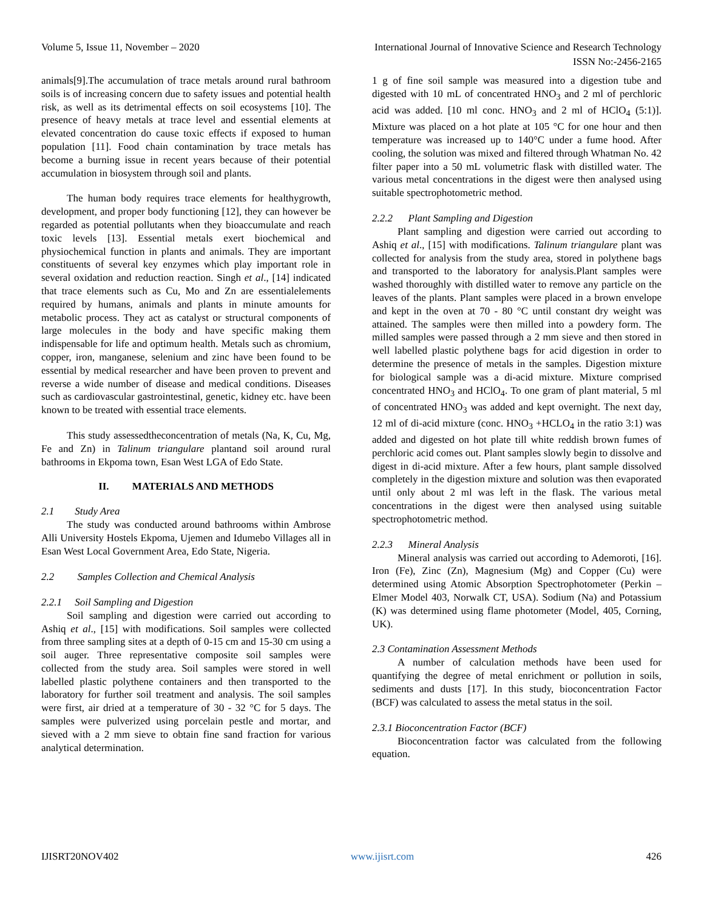Volume 5, Issue 11, November – 2020 International Journal of Innovative Science and Research Technology
ISSN No:-2456-2165
animals[9].The accumulation of trace metals around rural bathroom soils is of increasing concern due to safety issues and potential health risk, as well as its detrimental effects on soil ecosystems [10]. The presence of heavy metals at trace level and essential elements at elevated concentration do cause toxic effects if exposed to human population [11]. Food chain contamination by trace metals has become a burning issue in recent years because of their potential accumulation in biosystem through soil and plants.
The human body requires trace elements for healthygrowth, development, and proper body functioning [12], they can however be regarded as potential pollutants when they bioaccumulate and reach toxic levels [13]. Essential metals exert biochemical and physiochemical function in plants and animals. They are important constituents of several key enzymes which play important role in several oxidation and reduction reaction. Singh et al., [14] indicated that trace elements such as Cu, Mo and Zn are essentialelements required by humans, animals and plants in minute amounts for metabolic process. They act as catalyst or structural components of large molecules in the body and have specific making them indispensable for life and optimum health. Metals such as chromium, copper, iron, manganese, selenium and zinc have been found to be essential by medical researcher and have been proven to prevent and reverse a wide number of disease and medical conditions. Diseases such as cardiovascular gastrointestinal, genetic, kidney etc. have been known to be treated with essential trace elements.
This study assessedtheconcentration of metals (Na, K, Cu, Mg, Fe and Zn) in Talinum triangulare plantand soil around rural bathrooms in Ekpoma town, Esan West LGA of Edo State.
II. MATERIALS AND METHODS
2.1 Study Area
The study was conducted around bathrooms within Ambrose Alli University Hostels Ekpoma, Ujemen and Idumebo Villages all in Esan West Local Government Area, Edo State, Nigeria.
2.2 Samples Collection and Chemical Analysis
2.2.1 Soil Sampling and Digestion
Soil sampling and digestion were carried out according to Ashiq et al., [15] with modifications. Soil samples were collected from three sampling sites at a depth of 0-15 cm and 15-30 cm using a soil auger. Three representative composite soil samples were collected from the study area. Soil samples were stored in well labelled plastic polythene containers and then transported to the laboratory for further soil treatment and analysis. The soil samples were first, air dried at a temperature of 30 - 32 °C for 5 days. The samples were pulverized using porcelain pestle and mortar, and sieved with a 2 mm sieve to obtain fine sand fraction for various analytical determination.
1 g of fine soil sample was measured into a digestion tube and digested with 10 mL of concentrated HNO<sub>3</sub> and 2 ml of perchloric acid was added. [10 ml conc. HNO<sub>3</sub> and 2 ml of HClO<sub>4</sub> (5:1)]. Mixture was placed on a hot plate at 105 °C for one hour and then temperature was increased up to 140°C under a fume hood. After cooling, the solution was mixed and filtered through Whatman No. 42 filter paper into a 50 mL volumetric flask with distilled water. The various metal concentrations in the digest were then analysed using suitable spectrophotometric method.
2.2.2 Plant Sampling and Digestion
Plant sampling and digestion were carried out according to Ashiq et al., [15] with modifications. Talinum triangulare plant was collected for analysis from the study area, stored in polythene bags and transported to the laboratory for analysis.Plant samples were washed thoroughly with distilled water to remove any particle on the leaves of the plants. Plant samples were placed in a brown envelope and kept in the oven at 70 - 80 °C until constant dry weight was attained. The samples were then milled into a powdery form. The milled samples were passed through a 2 mm sieve and then stored in well labelled plastic polythene bags for acid digestion in order to determine the presence of metals in the samples. Digestion mixture for biological sample was a di-acid mixture. Mixture comprised concentrated HNO<sub>3</sub> and HClO<sub>4</sub>. To one gram of plant material, 5 ml of concentrated HNO<sub>3</sub> was added and kept overnight. The next day, 12 ml of di-acid mixture (conc. HNO<sub>3</sub> +HCLO<sub>4</sub> in the ratio 3:1) was added and digested on hot plate till white reddish brown fumes of perchloric acid comes out. Plant samples slowly begin to dissolve and digest in di-acid mixture. After a few hours, plant sample dissolved completely in the digestion mixture and solution was then evaporated until only about 2 ml was left in the flask. The various metal concentrations in the digest were then analysed using suitable spectrophotometric method.
2.2.3 Mineral Analysis
Mineral analysis was carried out according to Ademoroti, [16]. Iron (Fe), Zinc (Zn), Magnesium (Mg) and Copper (Cu) were determined using Atomic Absorption Spectrophotometer (Perkin –Elmer Model 403, Norwalk CT, USA). Sodium (Na) and Potassium (K) was determined using flame photometer (Model, 405, Corning, UK).
2.3 Contamination Assessment Methods
A number of calculation methods have been used for quantifying the degree of metal enrichment or pollution in soils, sediments and dusts [17]. In this study, bioconcentration Factor (BCF) was calculated to assess the metal status in the soil.
2.3.1 Bioconcentration Factor (BCF)
Bioconcentration factor was calculated from the following equation.
IJISRT20NOV402 www.ijisrt.com 426